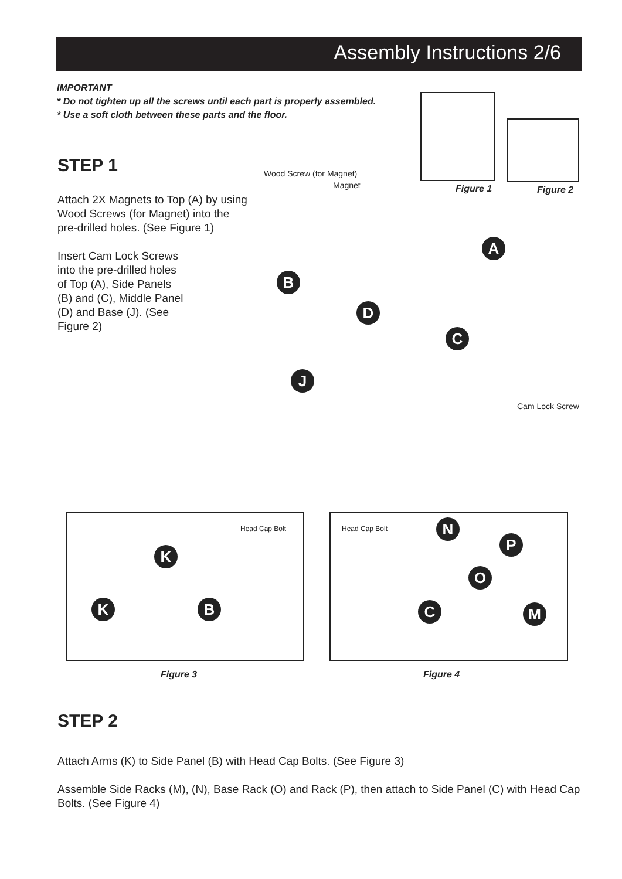Assembly Instructions 2/6
IMPORTANT
* Do not tighten up all the screws until each part is properly assembled.
* Use a soft cloth between these parts and the floor.
STEP 1
Attach 2X Magnets to Top (A) by using Wood Screws (for Magnet) into the pre-drilled holes. (See Figure 1)
Insert Cam Lock Screws into the pre-drilled holes of Top (A), Side Panels (B) and (C), Middle Panel (D) and Base (J). (See Figure 2)
Figure 1 Figure 2
Wood Screw (for Magnet)
Magnet
Cam Lock Screw
A
B
D
C
J
Head Cap Bolt Head Cap Bolt
K
K B
N
P
O
C M
Figure 3 Figure 4
STEP 2
Attach Arms (K) to Side Panel (B) with Head Cap Bolts. (See Figure 3)
Assemble Side Racks (M), (N), Base Rack (O) and Rack (P), then attach to Side Panel (C) with Head Cap Bolts. (See Figure 4)